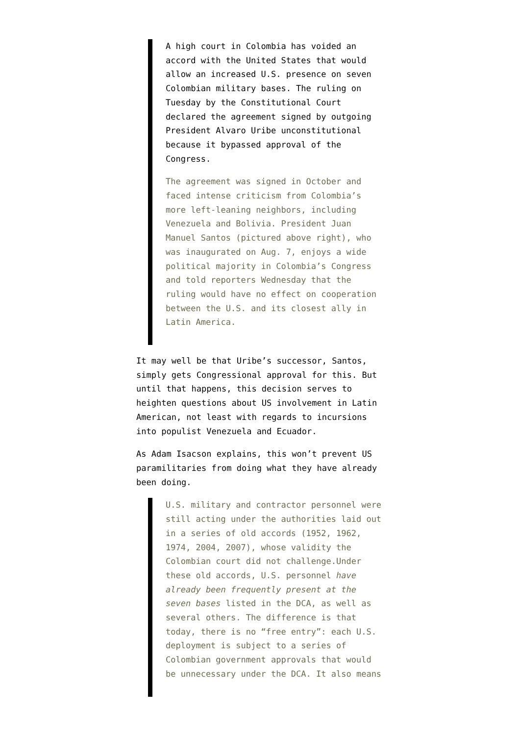A high court in Colombia has voided an accord with the United States that would allow an increased U.S. presence on seven Colombian military bases. The ruling on Tuesday by the Constitutional Court declared the agreement signed by outgoing President Alvaro Uribe unconstitutional because it bypassed approval of the Congress.
The agreement was signed in October and faced intense criticism from Colombia’s more left-leaning neighbors, including Venezuela and Bolivia. President Juan Manuel Santos (pictured above right), who was inaugurated on Aug. 7, enjoys a wide political majority in Colombia’s Congress and told reporters Wednesday that the ruling would have no effect on cooperation between the U.S. and its closest ally in Latin America.
It may well be that Uribe’s successor, Santos, simply gets Congressional approval for this. But until that happens, this decision serves to heighten questions about US involvement in Latin American, not least with regards to incursions into populist Venezuela and Ecuador.
As Adam Isacson explains, this won’t prevent US paramilitaries from doing what they have already been doing.
U.S. military and contractor personnel were still acting under the authorities laid out in a series of old accords (1952, 1962, 1974, 2004, 2007), whose validity the Colombian court did not challenge.Under these old accords, U.S. personnel have already been frequently present at the seven bases listed in the DCA, as well as several others. The difference is that today, there is no “free entry”: each U.S. deployment is subject to a series of Colombian government approvals that would be unnecessary under the DCA. It also means